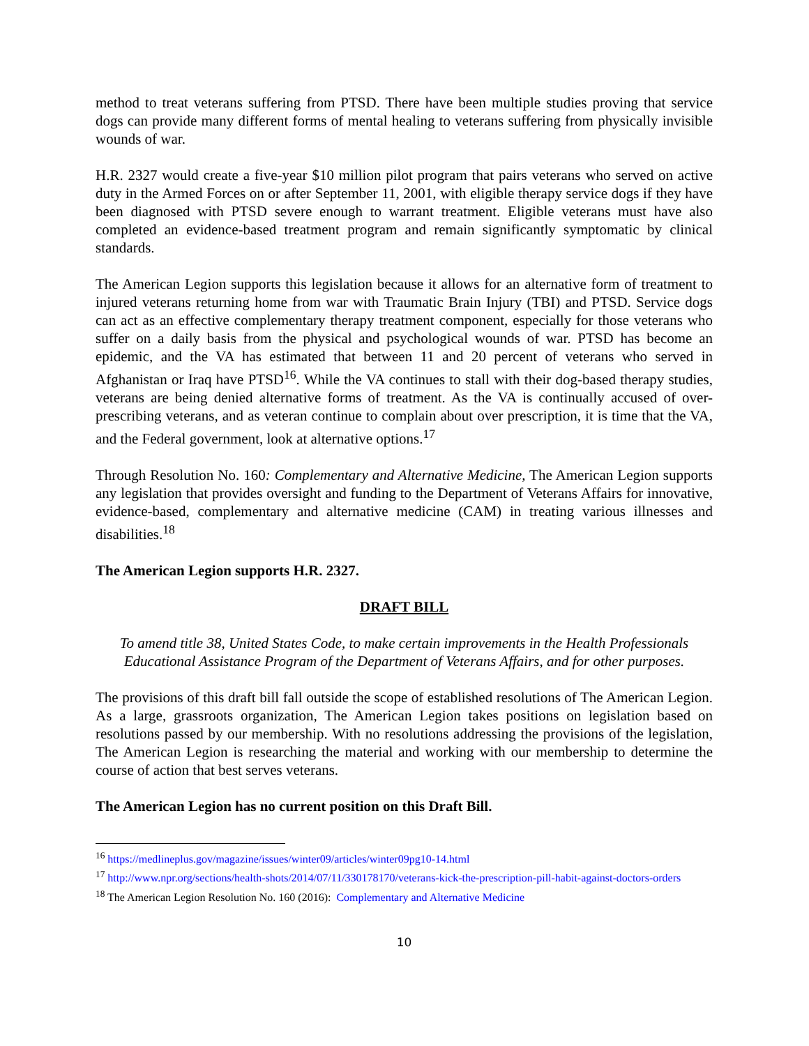method to treat veterans suffering from PTSD. There have been multiple studies proving that service dogs can provide many different forms of mental healing to veterans suffering from physically invisible wounds of war.
H.R. 2327 would create a five-year $10 million pilot program that pairs veterans who served on active duty in the Armed Forces on or after September 11, 2001, with eligible therapy service dogs if they have been diagnosed with PTSD severe enough to warrant treatment. Eligible veterans must have also completed an evidence-based treatment program and remain significantly symptomatic by clinical standards.
The American Legion supports this legislation because it allows for an alternative form of treatment to injured veterans returning home from war with Traumatic Brain Injury (TBI) and PTSD. Service dogs can act as an effective complementary therapy treatment component, especially for those veterans who suffer on a daily basis from the physical and psychological wounds of war. PTSD has become an epidemic, and the VA has estimated that between 11 and 20 percent of veterans who served in Afghanistan or Iraq have PTSD<sup>16</sup>. While the VA continues to stall with their dog-based therapy studies, veterans are being denied alternative forms of treatment. As the VA is continually accused of over-prescribing veterans, and as veteran continue to complain about over prescription, it is time that the VA, and the Federal government, look at alternative options.<sup>17</sup>
Through Resolution No. 160: Complementary and Alternative Medicine, The American Legion supports any legislation that provides oversight and funding to the Department of Veterans Affairs for innovative, evidence-based, complementary and alternative medicine (CAM) in treating various illnesses and disabilities.<sup>18</sup>
The American Legion supports H.R. 2327.
DRAFT BILL
To amend title 38, United States Code, to make certain improvements in the Health Professionals Educational Assistance Program of the Department of Veterans Affairs, and for other purposes.
The provisions of this draft bill fall outside the scope of established resolutions of The American Legion. As a large, grassroots organization, The American Legion takes positions on legislation based on resolutions passed by our membership. With no resolutions addressing the provisions of the legislation, The American Legion is researching the material and working with our membership to determine the course of action that best serves veterans.
The American Legion has no current position on this Draft Bill.
<sup>16</sup> https://medlineplus.gov/magazine/issues/winter09/articles/winter09pg10-14.html
<sup>17</sup> http://www.npr.org/sections/health-shots/2014/07/11/330178170/veterans-kick-the-prescription-pill-habit-against-doctors-orders
<sup>18</sup> The American Legion Resolution No. 160 (2016): Complementary and Alternative Medicine
10